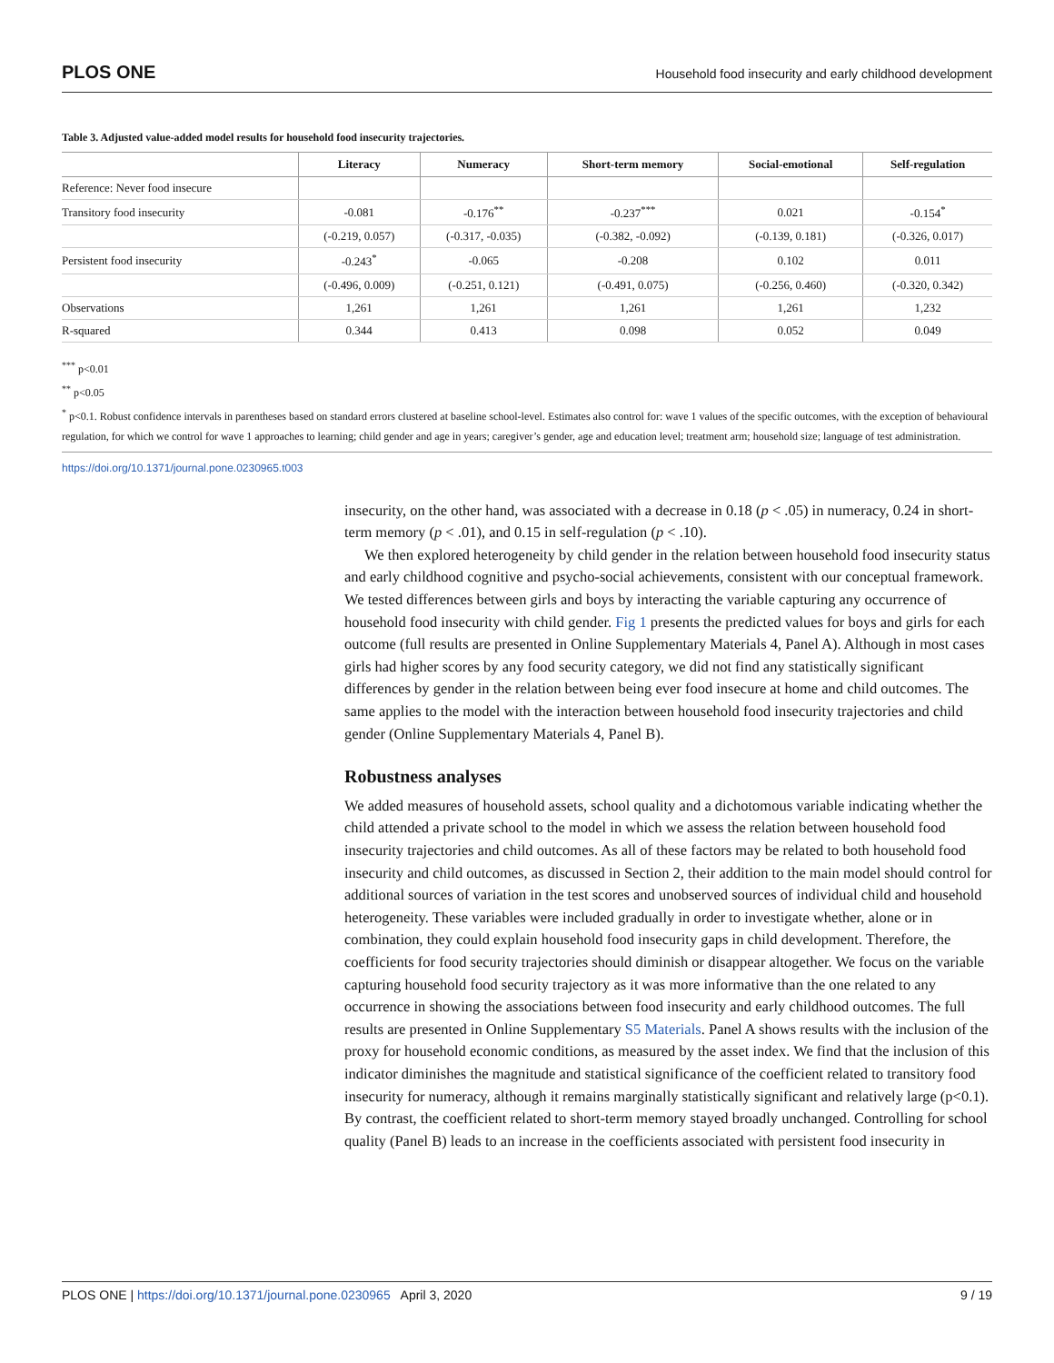PLOS ONE Household food insecurity and early childhood development
Table 3. Adjusted value-added model results for household food insecurity trajectories.
| | Literacy | Numeracy | Short-term memory | Social-emotional | Self-regulation |
| --- | --- | --- | --- | --- | --- |
| Reference: Never food insecure | | | | | |
| Transitory food insecurity | -0.081 | -0.176<sup>**</sup> | -0.237<sup>***</sup> | 0.021 | -0.154<sup>*</sup> |
| | (-0.219, 0.057) | (-0.317, -0.035) | (-0.382, -0.092) | (-0.139, 0.181) | (-0.326, 0.017) |
| Persistent food insecurity | -0.243<sup>*</sup> | -0.065 | -0.208 | 0.102 | 0.011 |
| | (-0.496, 0.009) | (-0.251, 0.121) | (-0.491, 0.075) | (-0.256, 0.460) | (-0.320, 0.342) |
| Observations | 1,261 | 1,261 | 1,261 | 1,261 | 1,232 |
| R-squared | 0.344 | 0.413 | 0.098 | 0.052 | 0.049 |
<sup>***</sup> p<0.01
<sup>**</sup> p<0.05
<sup>*</sup> p<0.1. Robust confidence intervals in parentheses based on standard errors clustered at baseline school-level. Estimates also control for: wave 1 values of the specific outcomes, with the exception of behavioural regulation, for which we control for wave 1 approaches to learning; child gender and age in years; caregiver’s gender, age and education level; treatment arm; household size; language of test administration.
https://doi.org/10.1371/journal.pone.0230965.t003
insecurity, on the other hand, was associated with a decrease in 0.18 (p < .05) in numeracy, 0.24 in short-term memory (p < .01), and 0.15 in self-regulation (p < .10).
We then explored heterogeneity by child gender in the relation between household food insecurity status and early childhood cognitive and psycho-social achievements, consistent with our conceptual framework. We tested differences between girls and boys by interacting the variable capturing any occurrence of household food insecurity with child gender. Fig 1 presents the predicted values for boys and girls for each outcome (full results are presented in Online Supplementary Materials 4, Panel A). Although in most cases girls had higher scores by any food security category, we did not find any statistically significant differences by gender in the relation between being ever food insecure at home and child outcomes. The same applies to the model with the interaction between household food insecurity trajectories and child gender (Online Supplementary Materials 4, Panel B).
Robustness analyses
We added measures of household assets, school quality and a dichotomous variable indicating whether the child attended a private school to the model in which we assess the relation between household food insecurity trajectories and child outcomes. As all of these factors may be related to both household food insecurity and child outcomes, as discussed in Section 2, their addition to the main model should control for additional sources of variation in the test scores and unobserved sources of individual child and household heterogeneity. These variables were included gradually in order to investigate whether, alone or in combination, they could explain household food insecurity gaps in child development. Therefore, the coefficients for food security trajectories should diminish or disappear altogether. We focus on the variable capturing household food security trajectory as it was more informative than the one related to any occurrence in showing the associations between food insecurity and early childhood outcomes. The full results are presented in Online Supplementary S5 Materials. Panel A shows results with the inclusion of the proxy for household economic conditions, as measured by the asset index. We find that the inclusion of this indicator diminishes the magnitude and statistical significance of the coefficient related to transitory food insecurity for numeracy, although it remains marginally statistically significant and relatively large (p<0.1). By contrast, the coefficient related to short-term memory stayed broadly unchanged. Controlling for school quality (Panel B) leads to an increase in the coefficients associated with persistent food insecurity in
PLOS ONE | https://doi.org/10.1371/journal.pone.0230965 April 3, 2020 9 / 19